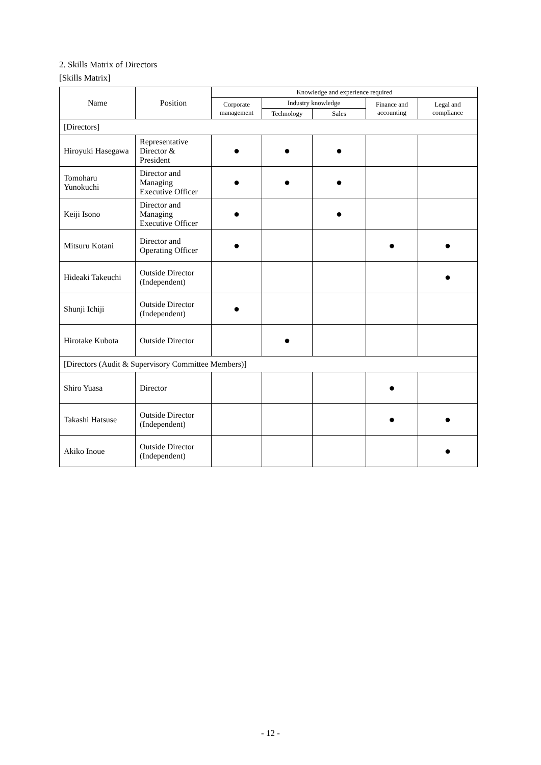2. Skills Matrix of Directors
[Skills Matrix]
| Name | Position | Knowledge and experience required | | | | |
| --- | --- | --- | --- | --- | --- | --- |
| | | Corporate management | Industry knowledge | | Finance and accounting | Legal and compliance |
| | | | Technology | Sales | | |
| [Directors] | | | | | | |
| Hiroyuki Hasegawa | Representative Director & President | ● | ● | ● | | |
| Tomoharu Yunokuchi | Director and Managing Executive Officer | ● | ● | ● | | |
| Keiji Isono | Director and Managing Executive Officer | ● | | ● | | |
| Mitsuru Kotani | Director and Operating Officer | ● | | | ● | ● |
| Hideaki Takeuchi | Outside Director (Independent) | | | | | ● |
| Shunji Ichiji | Outside Director (Independent) | ● | | | | |
| Hirotake Kubota | Outside Director | | ● | | | |
| [Directors (Audit & Supervisory Committee Members)] | | | | | | |
| Shiro Yuasa | Director | | | | ● | |
| Takashi Hatsuse | Outside Director (Independent) | | | | ● | ● |
| Akiko Inoue | Outside Director (Independent) | | | | | ● |
- 12 -